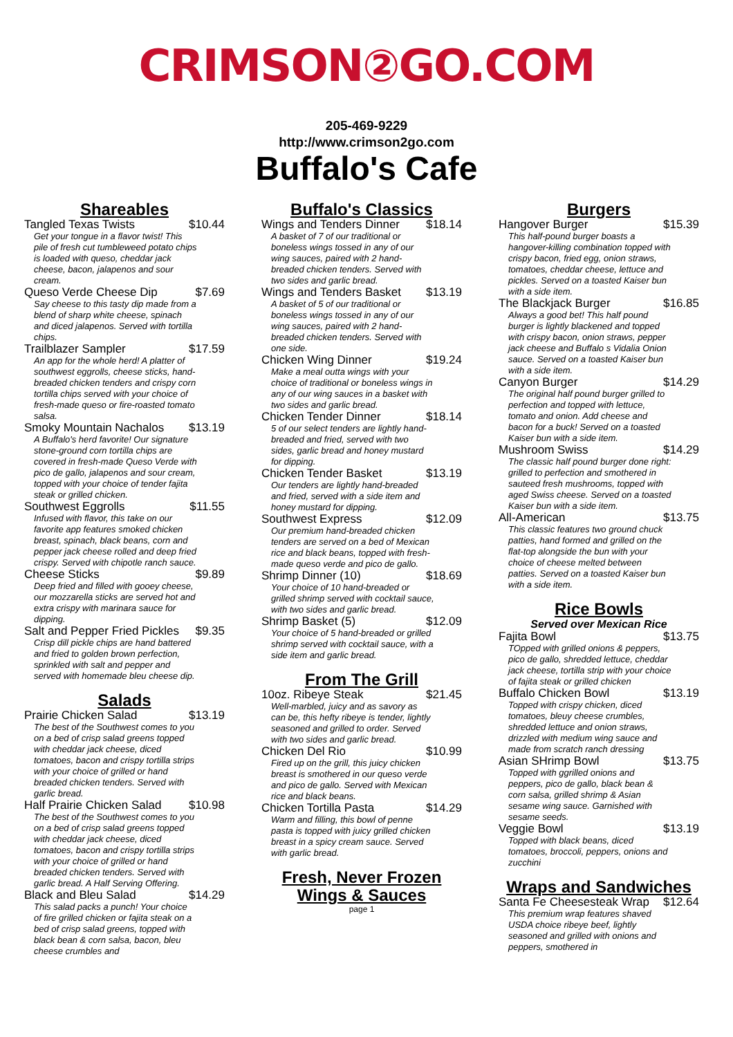CRIMSON②GO.COM
205-469-9229
http://www.crimson2go.com
Buffalo's Cafe
Shareables
Tangled Texas Twists $10.44
Get your tongue in a flavor twist! This pile of fresh cut tumbleweed potato chips is loaded with queso, cheddar jack cheese, bacon, jalapenos and sour cream.
Queso Verde Cheese Dip $7.69
Say cheese to this tasty dip made from a blend of sharp white cheese, spinach and diced jalapenos. Served with tortilla chips.
Trailblazer Sampler $17.59
An app for the whole herd! A platter of southwest eggrolls, cheese sticks, hand-breaded chicken tenders and crispy corn tortilla chips served with your choice of fresh-made queso or fire-roasted tomato salsa.
Smoky Mountain Nachalos $13.19
A Buffalo's herd favorite! Our signature stone-ground corn tortilla chips are covered in fresh-made Queso Verde with pico de gallo, jalapenos and sour cream, topped with your choice of tender fajita steak or grilled chicken.
Southwest Eggrolls $11.55
Infused with flavor, this take on our favorite app features smoked chicken breast, spinach, black beans, corn and pepper jack cheese rolled and deep fried crispy. Served with chipotle ranch sauce.
Cheese Sticks $9.89
Deep fried and filled with gooey cheese, our mozzarella sticks are served hot and extra crispy with marinara sauce for dipping.
Salt and Pepper Fried Pickles $9.35
Crisp dill pickle chips are hand battered and fried to golden brown perfection, sprinkled with salt and pepper and served with homemade bleu cheese dip.
Salads
Prairie Chicken Salad $13.19
The best of the Southwest comes to you on a bed of crisp salad greens topped with cheddar jack cheese, diced tomatoes, bacon and crispy tortilla strips with your choice of grilled or hand breaded chicken tenders. Served with garlic bread.
Half Prairie Chicken Salad $10.98
The best of the Southwest comes to you on a bed of crisp salad greens topped with cheddar jack cheese, diced tomatoes, bacon and crispy tortilla strips with your choice of grilled or hand breaded chicken tenders. Served with garlic bread. A Half Serving Offering.
Black and Bleu Salad $14.29
This salad packs a punch! Your choice of fire grilled chicken or fajita steak on a bed of crisp salad greens, topped with black bean & corn salsa, bacon, bleu cheese crumbles and
Buffalo's Classics
Wings and Tenders Dinner $18.14
A basket of 7 of our traditional or boneless wings tossed in any of our wing sauces, paired with 2 hand-breaded chicken tenders. Served with two sides and garlic bread.
Wings and Tenders Basket $13.19
A basket of 5 of our traditional or boneless wings tossed in any of our wing sauces, paired with 2 hand-breaded chicken tenders. Served with one side.
Chicken Wing Dinner $19.24
Make a meal outta wings with your choice of traditional or boneless wings in any of our wing sauces in a basket with two sides and garlic bread.
Chicken Tender Dinner $18.14
5 of our select tenders are lightly hand-breaded and fried, served with two sides, garlic bread and honey mustard for dipping.
Chicken Tender Basket $13.19
Our tenders are lightly hand-breaded and fried, served with a side item and honey mustard for dipping.
Southwest Express $12.09
Our premium hand-breaded chicken tenders are served on a bed of Mexican rice and black beans, topped with fresh-made queso verde and pico de gallo.
Shrimp Dinner (10) $18.69
Your choice of 10 hand-breaded or grilled shrimp served with cocktail sauce, with two sides and garlic bread.
Shrimp Basket (5) $12.09
Your choice of 5 hand-breaded or grilled shrimp served with cocktail sauce, with a side item and garlic bread.
From The Grill
10oz. Ribeye Steak $21.45
Well-marbled, juicy and as savory as can be, this hefty ribeye is tender, lightly seasoned and grilled to order. Served with two sides and garlic bread.
Chicken Del Rio $10.99
Fired up on the grill, this juicy chicken breast is smothered in our queso verde and pico de gallo. Served with Mexican rice and black beans.
Chicken Tortilla Pasta $14.29
Warm and filling, this bowl of penne pasta is topped with juicy grilled chicken breast in a spicy cream sauce. Served with garlic bread.
Fresh, Never Frozen Wings & Sauces
page 1
Burgers
Hangover Burger $15.39
This half-pound burger boasts a hangover-killing combination topped with crispy bacon, fried egg, onion straws, tomatoes, cheddar cheese, lettuce and pickles. Served on a toasted Kaiser bun with a side item.
The Blackjack Burger $16.85
Always a good bet! This half pound burger is lightly blackened and topped with crispy bacon, onion straws, pepper jack cheese and Buffalo s Vidalia Onion sauce. Served on a toasted Kaiser bun with a side item.
Canyon Burger $14.29
The original half pound burger grilled to perfection and topped with lettuce, tomato and onion. Add cheese and bacon for a buck! Served on a toasted Kaiser bun with a side item.
Mushroom Swiss $14.29
The classic half pound burger done right: grilled to perfection and smothered in sauteed fresh mushrooms, topped with aged Swiss cheese. Served on a toasted Kaiser bun with a side item.
All-American $13.75
This classic features two ground chuck patties, hand formed and grilled on the flat-top alongside the bun with your choice of cheese melted between patties. Served on a toasted Kaiser bun with a side item.
Rice Bowls
Served over Mexican Rice
Fajita Bowl $13.75
TOpped with grilled onions & peppers, pico de gallo, shredded lettuce, cheddar jack cheese, tortilla strip with your choice of fajita steak or grilled chicken
Buffalo Chicken Bowl $13.19
Topped with crispy chicken, diced tomatoes, bleuy cheese crumbles, shredded lettuce and onion straws, drizzled with medium wing sauce and made from scratch ranch dressing
Asian SHrimp Bowl $13.75
Topped with ggrilled onions and peppers, pico de gallo, black bean & corn salsa, grilled shrimp & Asian sesame wing sauce. Garnished with sesame seeds.
Veggie Bowl $13.19
Topped with black beans, diced tomatoes, broccoli, peppers, onions and zucchini
Wraps and Sandwiches
Santa Fe Cheesesteak Wrap $12.64
This premium wrap features shaved USDA choice ribeye beef, lightly seasoned and grilled with onions and peppers, smothered in